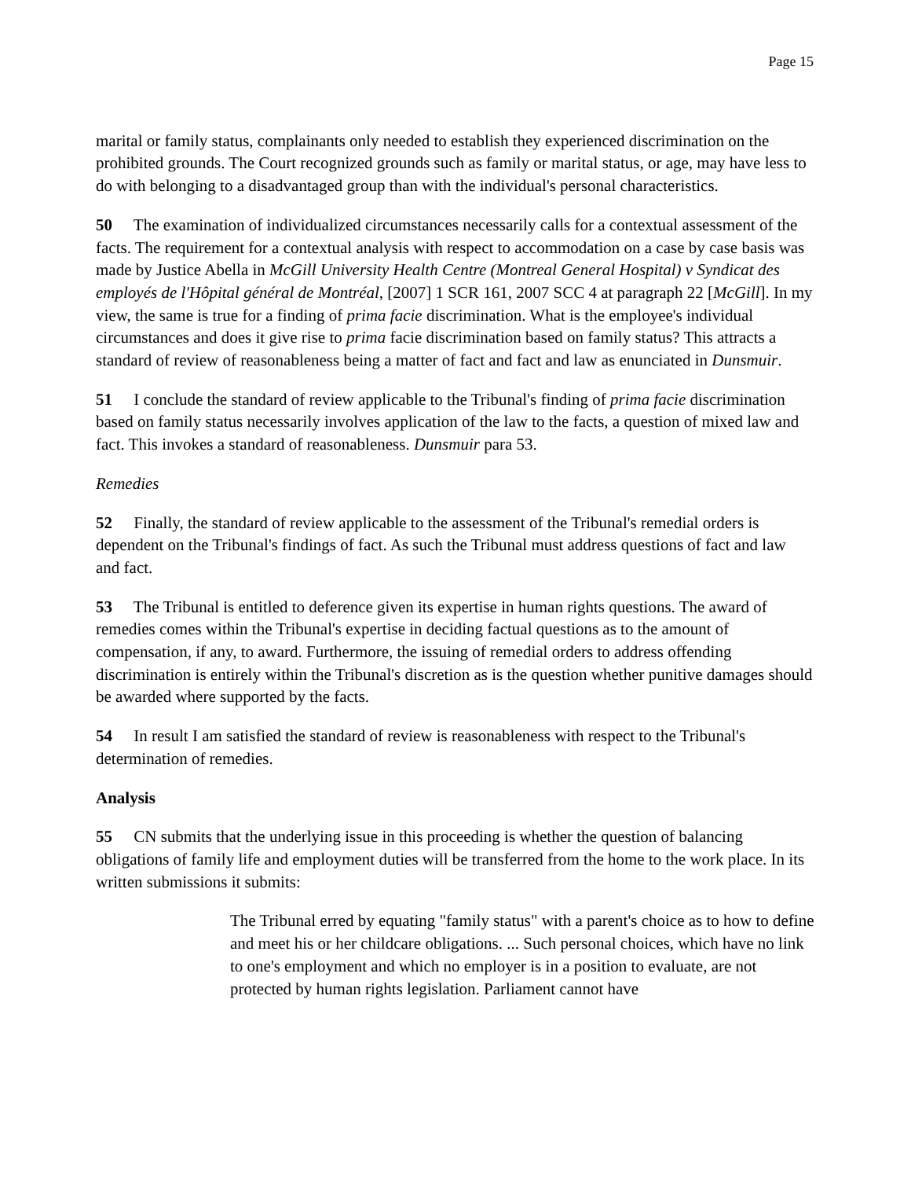Page 15
marital or family status, complainants only needed to establish they experienced discrimination on the prohibited grounds. The Court recognized grounds such as family or marital status, or age, may have less to do with belonging to a disadvantaged group than with the individual's personal characteristics.
50 The examination of individualized circumstances necessarily calls for a contextual assessment of the facts. The requirement for a contextual analysis with respect to accommodation on a case by case basis was made by Justice Abella in McGill University Health Centre (Montreal General Hospital) v Syndicat des employés de l'Hôpital général de Montréal, [2007] 1 SCR 161, 2007 SCC 4 at paragraph 22 [McGill]. In my view, the same is true for a finding of prima facie discrimination. What is the employee's individual circumstances and does it give rise to prima facie discrimination based on family status? This attracts a standard of review of reasonableness being a matter of fact and fact and law as enunciated in Dunsmuir.
51 I conclude the standard of review applicable to the Tribunal's finding of prima facie discrimination based on family status necessarily involves application of the law to the facts, a question of mixed law and fact. This invokes a standard of reasonableness. Dunsmuir para 53.
Remedies
52 Finally, the standard of review applicable to the assessment of the Tribunal's remedial orders is dependent on the Tribunal's findings of fact. As such the Tribunal must address questions of fact and law and fact.
53 The Tribunal is entitled to deference given its expertise in human rights questions. The award of remedies comes within the Tribunal's expertise in deciding factual questions as to the amount of compensation, if any, to award. Furthermore, the issuing of remedial orders to address offending discrimination is entirely within the Tribunal's discretion as is the question whether punitive damages should be awarded where supported by the facts.
54 In result I am satisfied the standard of review is reasonableness with respect to the Tribunal's determination of remedies.
Analysis
55 CN submits that the underlying issue in this proceeding is whether the question of balancing obligations of family life and employment duties will be transferred from the home to the work place. In its written submissions it submits:
The Tribunal erred by equating "family status" with a parent's choice as to how to define and meet his or her childcare obligations. ... Such personal choices, which have no link to one's employment and which no employer is in a position to evaluate, are not protected by human rights legislation. Parliament cannot have